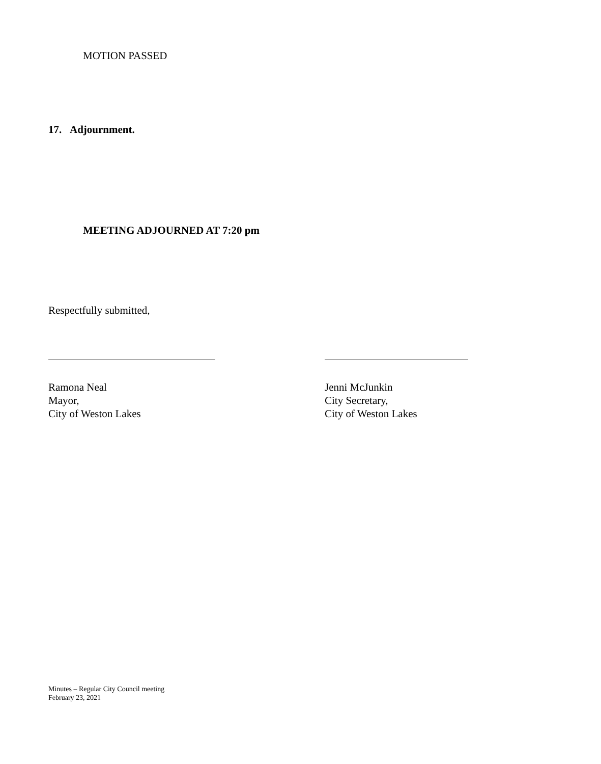MOTION PASSED
17. Adjournment.
MEETING ADJOURNED AT 7:20 pm
Respectfully submitted,
Ramona Neal
Mayor,
City of Weston Lakes
Jenni McJunkin
City Secretary,
City of Weston Lakes
Minutes – Regular City Council meeting
February 23, 2021